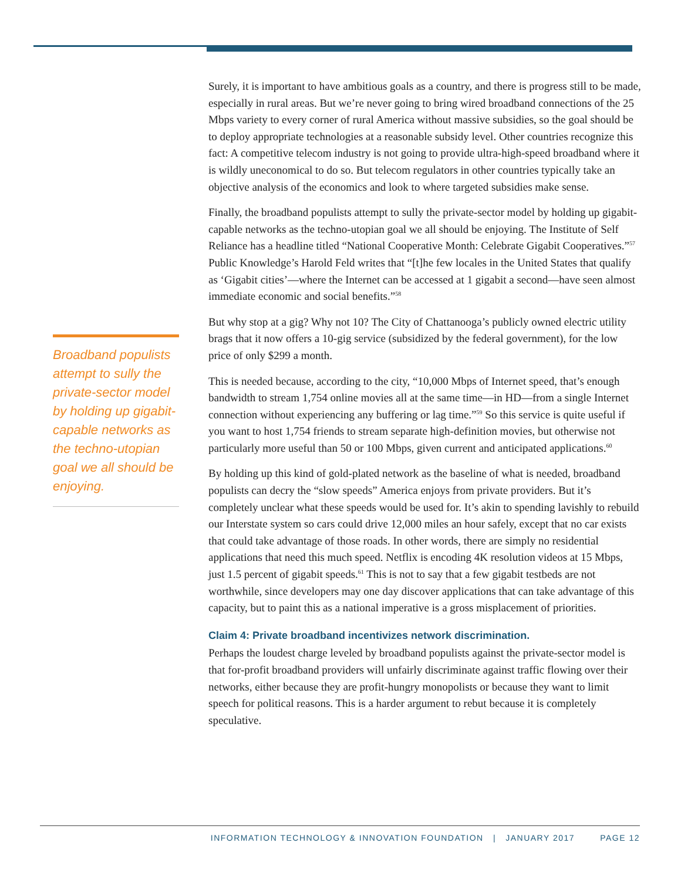Broadband populists attempt to sully the private-sector model by holding up gigabit-capable networks as the techno-utopian goal we all should be enjoying.
Surely, it is important to have ambitious goals as a country, and there is progress still to be made, especially in rural areas. But we’re never going to bring wired broadband connections of the 25 Mbps variety to every corner of rural America without massive subsidies, so the goal should be to deploy appropriate technologies at a reasonable subsidy level. Other countries recognize this fact: A competitive telecom industry is not going to provide ultra-high-speed broadband where it is wildly uneconomical to do so. But telecom regulators in other countries typically take an objective analysis of the economics and look to where targeted subsidies make sense.
Finally, the broadband populists attempt to sully the private-sector model by holding up gigabit-capable networks as the techno-utopian goal we all should be enjoying. The Institute of Self Reliance has a headline titled “National Cooperative Month: Celebrate Gigabit Cooperatives.”<sup>57</sup> Public Knowledge’s Harold Feld writes that “[t]he few locales in the United States that qualify as ‘Gigabit cities’—where the Internet can be accessed at 1 gigabit a second—have seen almost immediate economic and social benefits.”<sup>58</sup>
But why stop at a gig? Why not 10? The City of Chattanooga’s publicly owned electric utility brags that it now offers a 10-gig service (subsidized by the federal government), for the low price of only $299 a month.
This is needed because, according to the city, “10,000 Mbps of Internet speed, that’s enough bandwidth to stream 1,754 online movies all at the same time—in HD—from a single Internet connection without experiencing any buffering or lag time.”<sup>59</sup> So this service is quite useful if you want to host 1,754 friends to stream separate high-definition movies, but otherwise not particularly more useful than 50 or 100 Mbps, given current and anticipated applications.<sup>60</sup>
By holding up this kind of gold-plated network as the baseline of what is needed, broadband populists can decry the “slow speeds” America enjoys from private providers. But it’s completely unclear what these speeds would be used for. It’s akin to spending lavishly to rebuild our Interstate system so cars could drive 12,000 miles an hour safely, except that no car exists that could take advantage of those roads. In other words, there are simply no residential applications that need this much speed. Netflix is encoding 4K resolution videos at 15 Mbps, just 1.5 percent of gigabit speeds.<sup>61</sup> This is not to say that a few gigabit testbeds are not worthwhile, since developers may one day discover applications that can take advantage of this capacity, but to paint this as a national imperative is a gross misplacement of priorities.
Claim 4: Private broadband incentivizes network discrimination.
Perhaps the loudest charge leveled by broadband populists against the private-sector model is that for-profit broadband providers will unfairly discriminate against traffic flowing over their networks, either because they are profit-hungry monopolists or because they want to limit speech for political reasons. This is a harder argument to rebut because it is completely speculative.
INFORMATION TECHNOLOGY & INNOVATION FOUNDATION | JANUARY 2017 PAGE 12